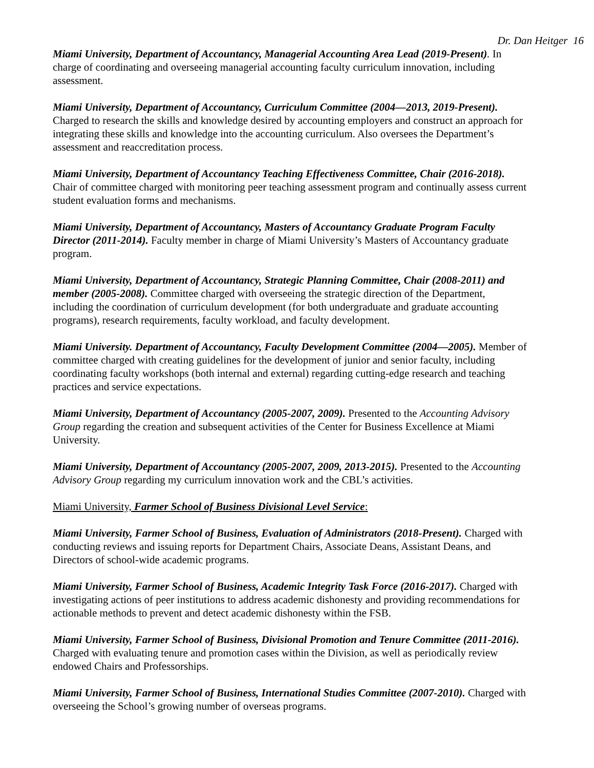Dr. Dan Heitger 16
Miami University, Department of Accountancy, Managerial Accounting Area Lead (2019-Present). In charge of coordinating and overseeing managerial accounting faculty curriculum innovation, including assessment.
Miami University, Department of Accountancy, Curriculum Committee (2004—2013, 2019-Present). Charged to research the skills and knowledge desired by accounting employers and construct an approach for integrating these skills and knowledge into the accounting curriculum. Also oversees the Department’s assessment and reaccreditation process.
Miami University, Department of Accountancy Teaching Effectiveness Committee, Chair (2016-2018). Chair of committee charged with monitoring peer teaching assessment program and continually assess current student evaluation forms and mechanisms.
Miami University, Department of Accountancy, Masters of Accountancy Graduate Program Faculty Director (2011-2014). Faculty member in charge of Miami University’s Masters of Accountancy graduate program.
Miami University, Department of Accountancy, Strategic Planning Committee, Chair (2008-2011) and member (2005-2008). Committee charged with overseeing the strategic direction of the Department, including the coordination of curriculum development (for both undergraduate and graduate accounting programs), research requirements, faculty workload, and faculty development.
Miami University. Department of Accountancy, Faculty Development Committee (2004—2005). Member of committee charged with creating guidelines for the development of junior and senior faculty, including coordinating faculty workshops (both internal and external) regarding cutting-edge research and teaching practices and service expectations.
Miami University, Department of Accountancy (2005-2007, 2009). Presented to the Accounting Advisory Group regarding the creation and subsequent activities of the Center for Business Excellence at Miami University.
Miami University, Department of Accountancy (2005-2007, 2009, 2013-2015). Presented to the Accounting Advisory Group regarding my curriculum innovation work and the CBL’s activities.
Miami University, Farmer School of Business Divisional Level Service:
Miami University, Farmer School of Business, Evaluation of Administrators (2018-Present). Charged with conducting reviews and issuing reports for Department Chairs, Associate Deans, Assistant Deans, and Directors of school-wide academic programs.
Miami University, Farmer School of Business, Academic Integrity Task Force (2016-2017). Charged with investigating actions of peer institutions to address academic dishonesty and providing recommendations for actionable methods to prevent and detect academic dishonesty within the FSB.
Miami University, Farmer School of Business, Divisional Promotion and Tenure Committee (2011-2016). Charged with evaluating tenure and promotion cases within the Division, as well as periodically review endowed Chairs and Professorships.
Miami University, Farmer School of Business, International Studies Committee (2007-2010). Charged with overseeing the School’s growing number of overseas programs.